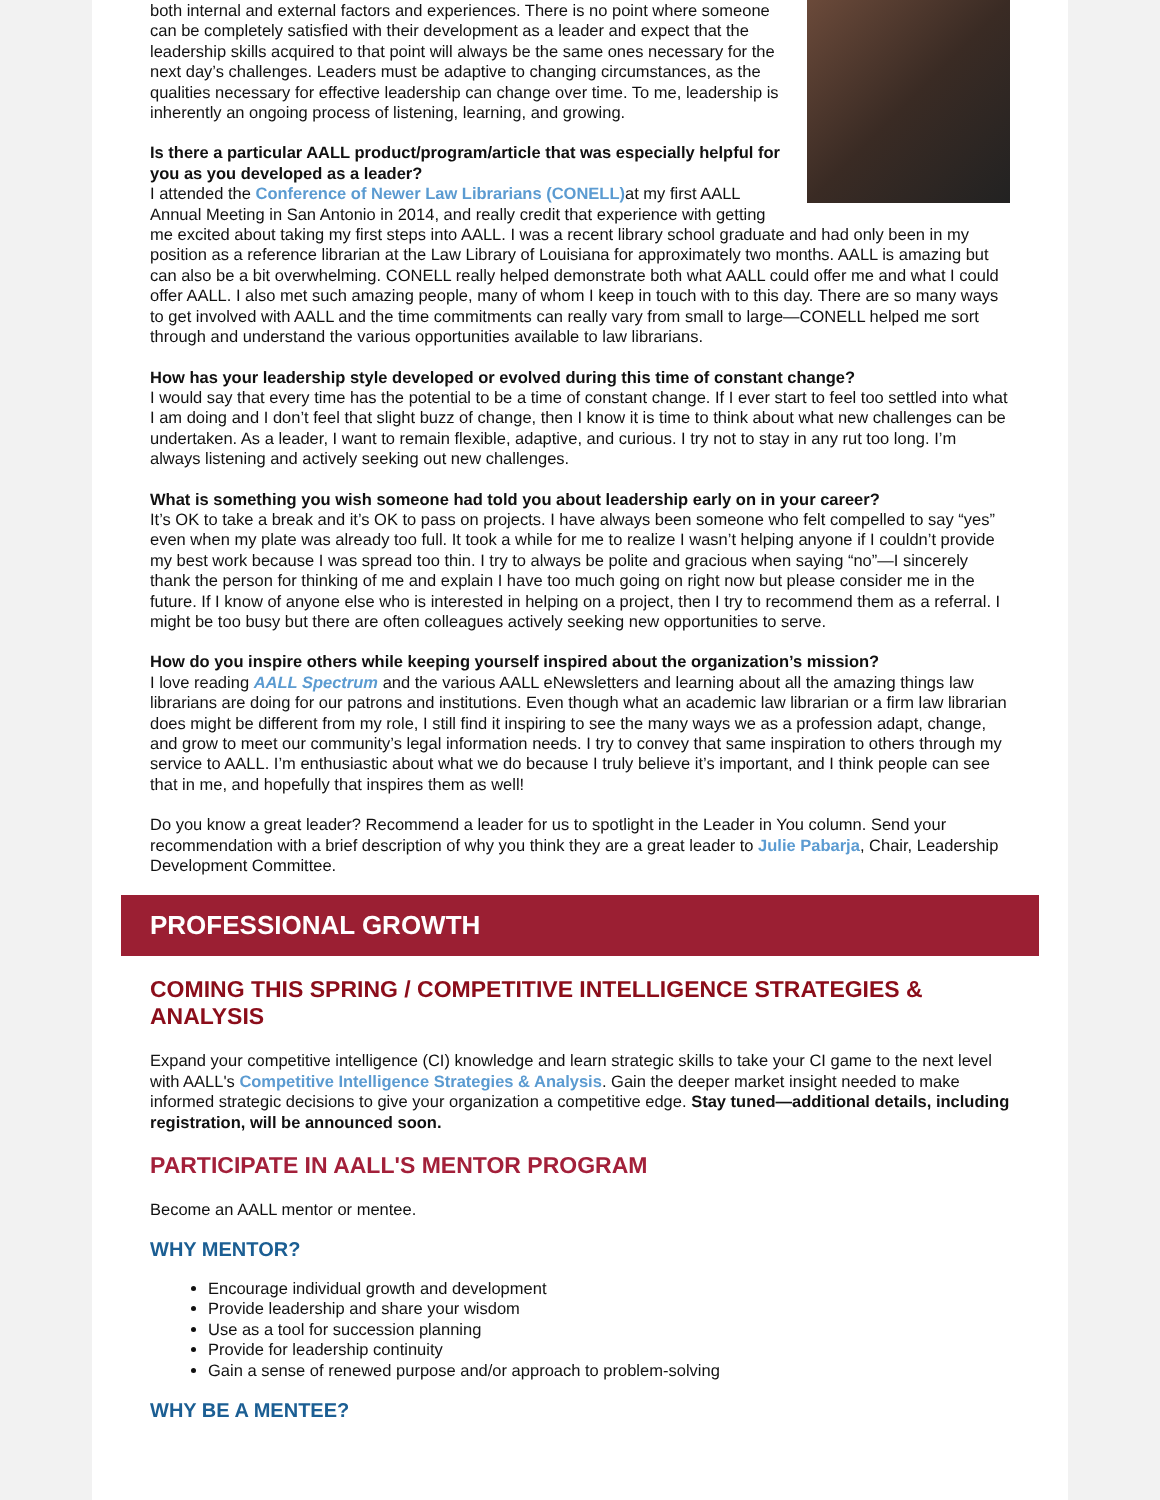both internal and external factors and experiences. There is no point where someone can be completely satisfied with their development as a leader and expect that the leadership skills acquired to that point will always be the same ones necessary for the next day’s challenges. Leaders must be adaptive to changing circumstances, as the qualities necessary for effective leadership can change over time. To me, leadership is inherently an ongoing process of listening, learning, and growing.
Is there a particular AALL product/program/article that was especially helpful for you as you developed as a leader?
I attended the Conference of Newer Law Librarians (CONELL) at my first AALL Annual Meeting in San Antonio in 2014, and really credit that experience with getting me excited about taking my first steps into AALL. I was a recent library school graduate and had only been in my position as a reference librarian at the Law Library of Louisiana for approximately two months. AALL is amazing but can also be a bit overwhelming. CONELL really helped demonstrate both what AALL could offer me and what I could offer AALL. I also met such amazing people, many of whom I keep in touch with to this day. There are so many ways to get involved with AALL and the time commitments can really vary from small to large—CONELL helped me sort through and understand the various opportunities available to law librarians.
How has your leadership style developed or evolved during this time of constant change?
I would say that every time has the potential to be a time of constant change. If I ever start to feel too settled into what I am doing and I don’t feel that slight buzz of change, then I know it is time to think about what new challenges can be undertaken. As a leader, I want to remain flexible, adaptive, and curious. I try not to stay in any rut too long. I’m always listening and actively seeking out new challenges.
What is something you wish someone had told you about leadership early on in your career?
It’s OK to take a break and it’s OK to pass on projects. I have always been someone who felt compelled to say “yes” even when my plate was already too full. It took a while for me to realize I wasn’t helping anyone if I couldn’t provide my best work because I was spread too thin. I try to always be polite and gracious when saying “no”—I sincerely thank the person for thinking of me and explain I have too much going on right now but please consider me in the future. If I know of anyone else who is interested in helping on a project, then I try to recommend them as a referral. I might be too busy but there are often colleagues actively seeking new opportunities to serve.
How do you inspire others while keeping yourself inspired about the organization’s mission?
I love reading AALL Spectrum and the various AALL eNewsletters and learning about all the amazing things law librarians are doing for our patrons and institutions. Even though what an academic law librarian or a firm law librarian does might be different from my role, I still find it inspiring to see the many ways we as a profession adapt, change, and grow to meet our community’s legal information needs. I try to convey that same inspiration to others through my service to AALL. I’m enthusiastic about what we do because I truly believe it’s important, and I think people can see that in me, and hopefully that inspires them as well!
Do you know a great leader? Recommend a leader for us to spotlight in the Leader in You column. Send your recommendation with a brief description of why you think they are a great leader to Julie Pabarja, Chair, Leadership Development Committee.
PROFESSIONAL GROWTH
COMING THIS SPRING / COMPETITIVE INTELLIGENCE STRATEGIES & ANALYSIS
Expand your competitive intelligence (CI) knowledge and learn strategic skills to take your CI game to the next level with AALL's Competitive Intelligence Strategies & Analysis. Gain the deeper market insight needed to make informed strategic decisions to give your organization a competitive edge. Stay tuned—additional details, including registration, will be announced soon.
PARTICIPATE IN AALL'S MENTOR PROGRAM
Become an AALL mentor or mentee.
WHY MENTOR?
Encourage individual growth and development
Provide leadership and share your wisdom
Use as a tool for succession planning
Provide for leadership continuity
Gain a sense of renewed purpose and/or approach to problem-solving
WHY BE A MENTEE?